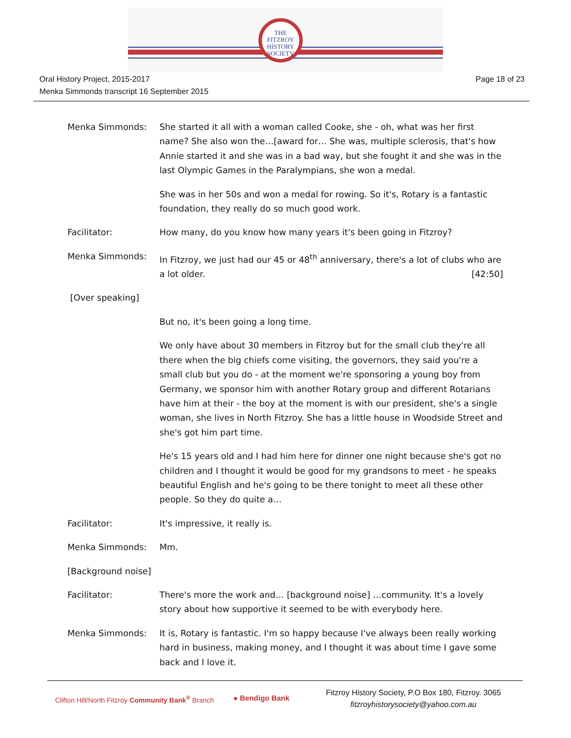THE
FITZROY
HISTORY
SOCIETY
Page 18 of 23 Oral History Project, 2015-2017
Menka Simmonds transcript 16 September 2015
Menka Simmonds: She started it all with a woman called Cooke, she - oh, what was her first name? She also won the…[award for… She was, multiple sclerosis, that's how Annie started it and she was in a bad way, but she fought it and she was in the last Olympic Games in the Paralympians, she won a medal.
She was in her 50s and won a medal for rowing. So it's, Rotary is a fantastic foundation, they really do so much good work.
Facilitator: How many, do you know how many years it's been going in Fitzroy?
Menka Simmonds: In Fitzroy, we just had our 45 or 48<sup>th</sup> anniversary, there's a lot of clubs who are a lot older. [42:50]
[Over speaking]
But no, it's been going a long time.
We only have about 30 members in Fitzroy but for the small club they're all there when the big chiefs come visiting, the governors, they said you're a small club but you do - at the moment we're sponsoring a young boy from Germany, we sponsor him with another Rotary group and different Rotarians have him at their - the boy at the moment is with our president, she's a single woman, she lives in North Fitzroy. She has a little house in Woodside Street and she's got him part time.
He's 15 years old and I had him here for dinner one night because she's got no children and I thought it would be good for my grandsons to meet - he speaks beautiful English and he's going to be there tonight to meet all these other people. So they do quite a…
Facilitator: It's impressive, it really is.
Menka Simmonds: Mm.
[Background noise]
Facilitator: There's more the work and… [background noise] …community. It's a lovely story about how supportive it seemed to be with everybody here.
Menka Simmonds: It is, Rotary is fantastic. I'm so happy because I've always been really working hard in business, making money, and I thought it was about time I gave some back and I love it.
Clifton Hill/North Fitzroy Community Bank<sup>®</sup> Branch
● Bendigo Bank
Fitzroy History Society, P.O Box 180, Fitzroy. 3065
fitzroyhistorysociety@yahoo.com.au